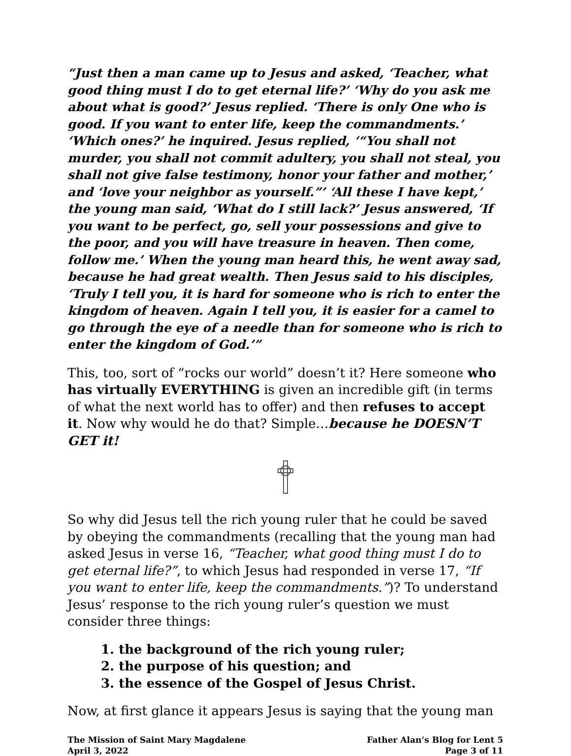“Just then a man came up to Jesus and asked, ‘Teacher, what good thing must I do to get eternal life?’ ‘Why do you ask me about what is good?’ Jesus replied. ‘There is only One who is good. If you want to enter life, keep the commandments.’ ‘Which ones?’ he inquired. Jesus replied, ‘“You shall not murder, you shall not commit adultery, you shall not steal, you shall not give false testimony, honor your father and mother,’ and ‘love your neighbor as yourself.”’ ‘All these I have kept,’ the young man said, ‘What do I still lack?’ Jesus answered, ‘If you want to be perfect, go, sell your possessions and give to the poor, and you will have treasure in heaven. Then come, follow me.’ When the young man heard this, he went away sad, because he had great wealth. Then Jesus said to his disciples, ‘Truly I tell you, it is hard for someone who is rich to enter the kingdom of heaven. Again I tell you, it is easier for a camel to go through the eye of a needle than for someone who is rich to enter the kingdom of God.’”
This, too, sort of “rocks our world” doesn’t it? Here someone who has virtually EVERYTHING is given an incredible gift (in terms of what the next world has to offer) and then refuses to accept it. Now why would he do that? Simple…because he DOESN’T GET it!
So why did Jesus tell the rich young ruler that he could be saved by obeying the commandments (recalling that the young man had asked Jesus in verse 16, “Teacher, what good thing must I do to get eternal life?”, to which Jesus had responded in verse 17, “If you want to enter life, keep the commandments.”)? To understand Jesus’ response to the rich young ruler’s question we must consider three things:
1. the background of the rich young ruler;
2. the purpose of his question; and
3. the essence of the Gospel of Jesus Christ.
Now, at first glance it appears Jesus is saying that the young man
The Mission of Saint Mary Magdalene
April 3, 2022
Father Alan’s Blog for Lent 5
Page 3 of 11